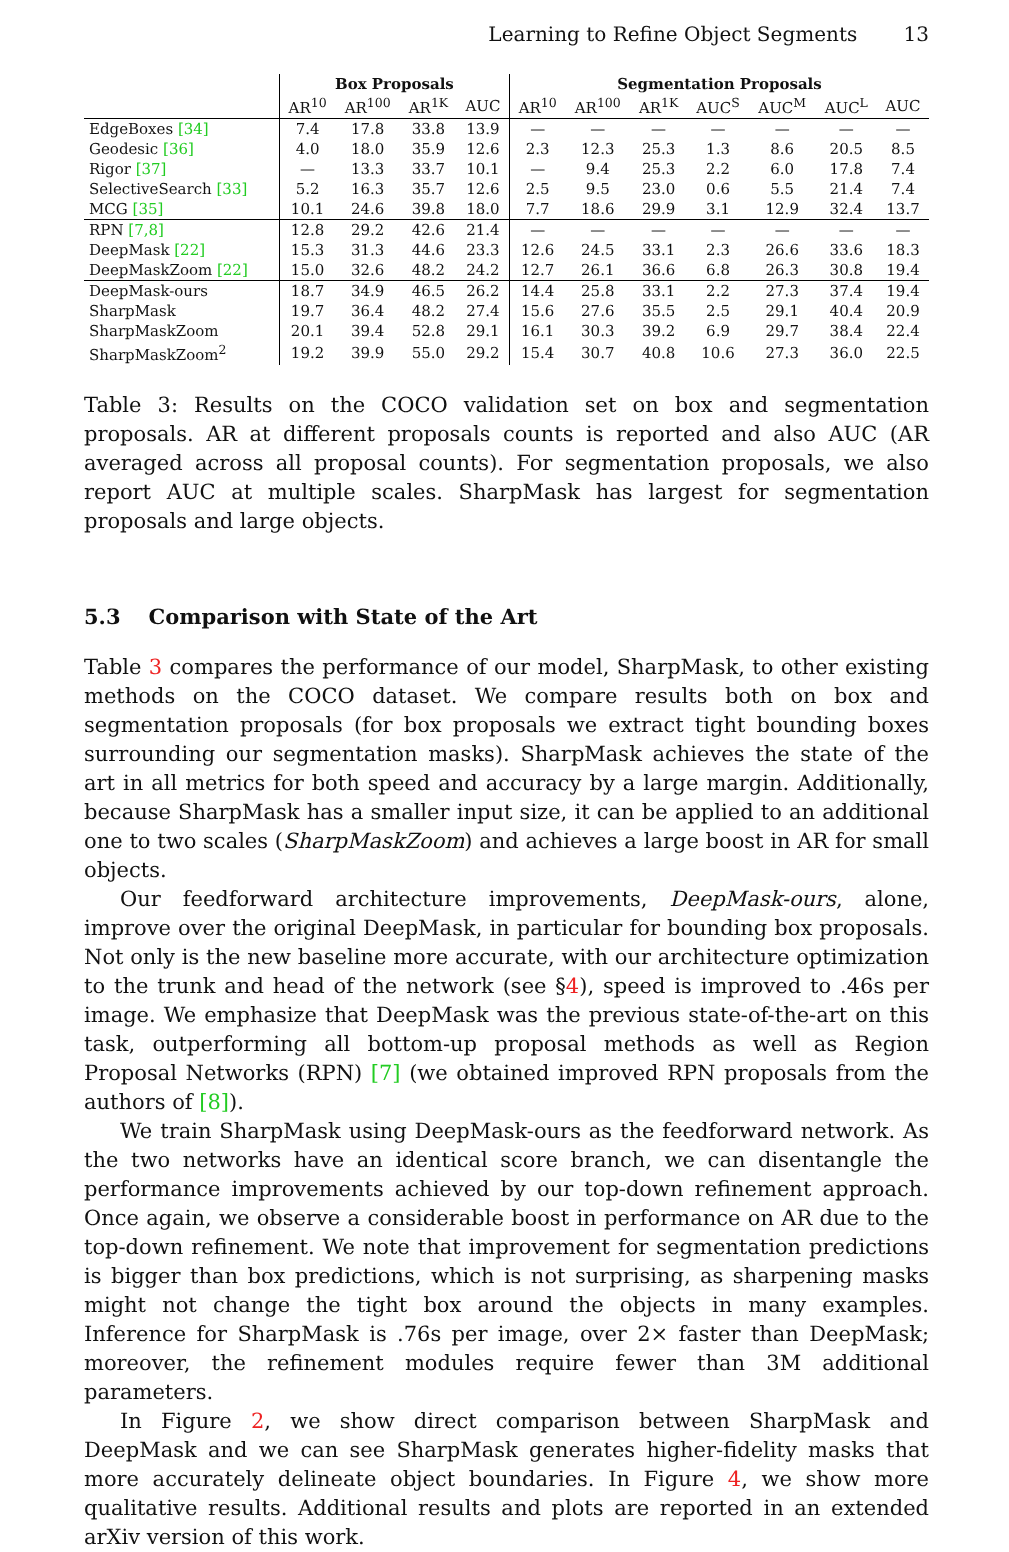Learning to Refine Object Segments 13
| | Box Proposals | | | | Segmentation Proposals | | | | | | |
| --- | --- | --- | --- | --- | --- | --- | --- | --- | --- | --- | --- |
| | AR<sup>10</sup> | AR<sup>100</sup> | AR<sup>1K</sup> | AUC | AR<sup>10</sup> | AR<sup>100</sup> | AR<sup>1K</sup> | AUC<sup>S</sup> | AUC<sup>M</sup> | AUC<sup>L</sup> | AUC |
| EdgeBoxes [34] | 7.4 | 17.8 | 33.8 | 13.9 | — | — | — | — | — | — | — |
| Geodesic [36] | 4.0 | 18.0 | 35.9 | 12.6 | 2.3 | 12.3 | 25.3 | 1.3 | 8.6 | 20.5 | 8.5 |
| Rigor [37] | — | 13.3 | 33.7 | 10.1 | — | 9.4 | 25.3 | 2.2 | 6.0 | 17.8 | 7.4 |
| SelectiveSearch [33] | 5.2 | 16.3 | 35.7 | 12.6 | 2.5 | 9.5 | 23.0 | 0.6 | 5.5 | 21.4 | 7.4 |
| MCG [35] | 10.1 | 24.6 | 39.8 | 18.0 | 7.7 | 18.6 | 29.9 | 3.1 | 12.9 | 32.4 | 13.7 |
| RPN [7,8] | 12.8 | 29.2 | 42.6 | 21.4 | — | — | — | — | — | — | — |
| DeepMask [22] | 15.3 | 31.3 | 44.6 | 23.3 | 12.6 | 24.5 | 33.1 | 2.3 | 26.6 | 33.6 | 18.3 |
| DeepMaskZoom [22] | 15.0 | 32.6 | 48.2 | 24.2 | 12.7 | 26.1 | 36.6 | 6.8 | 26.3 | 30.8 | 19.4 |
| DeepMask-ours | 18.7 | 34.9 | 46.5 | 26.2 | 14.4 | 25.8 | 33.1 | 2.2 | 27.3 | 37.4 | 19.4 |
| SharpMask | 19.7 | 36.4 | 48.2 | 27.4 | 15.6 | 27.6 | 35.5 | 2.5 | 29.1 | 40.4 | 20.9 |
| SharpMaskZoom | 20.1 | 39.4 | 52.8 | 29.1 | 16.1 | 30.3 | 39.2 | 6.9 | 29.7 | 38.4 | 22.4 |
| SharpMaskZoom<sup>2</sup> | 19.2 | 39.9 | 55.0 | 29.2 | 15.4 | 30.7 | 40.8 | 10.6 | 27.3 | 36.0 | 22.5 |
Table 3: Results on the COCO validation set on box and segmentation proposals. AR at different proposals counts is reported and also AUC (AR averaged across all proposal counts). For segmentation proposals, we also report AUC at multiple scales. SharpMask has largest for segmentation proposals and large objects.
5.3 Comparison with State of the Art
Table 3 compares the performance of our model, SharpMask, to other existing methods on the COCO dataset. We compare results both on box and segmentation proposals (for box proposals we extract tight bounding boxes surrounding our segmentation masks). SharpMask achieves the state of the art in all metrics for both speed and accuracy by a large margin. Additionally, because SharpMask has a smaller input size, it can be applied to an additional one to two scales (SharpMaskZoom) and achieves a large boost in AR for small objects.
Our feedforward architecture improvements, DeepMask-ours, alone, improve over the original DeepMask, in particular for bounding box proposals. Not only is the new baseline more accurate, with our architecture optimization to the trunk and head of the network (see §4), speed is improved to .46s per image. We emphasize that DeepMask was the previous state-of-the-art on this task, outperforming all bottom-up proposal methods as well as Region Proposal Networks (RPN) [7] (we obtained improved RPN proposals from the authors of [8]).
We train SharpMask using DeepMask-ours as the feedforward network. As the two networks have an identical score branch, we can disentangle the performance improvements achieved by our top-down refinement approach. Once again, we observe a considerable boost in performance on AR due to the top-down refinement. We note that improvement for segmentation predictions is bigger than box predictions, which is not surprising, as sharpening masks might not change the tight box around the objects in many examples. Inference for SharpMask is .76s per image, over 2× faster than DeepMask; moreover, the refinement modules require fewer than 3M additional parameters.
In Figure 2, we show direct comparison between SharpMask and DeepMask and we can see SharpMask generates higher-fidelity masks that more accurately delineate object boundaries. In Figure 4, we show more qualitative results. Additional results and plots are reported in an extended arXiv version of this work.